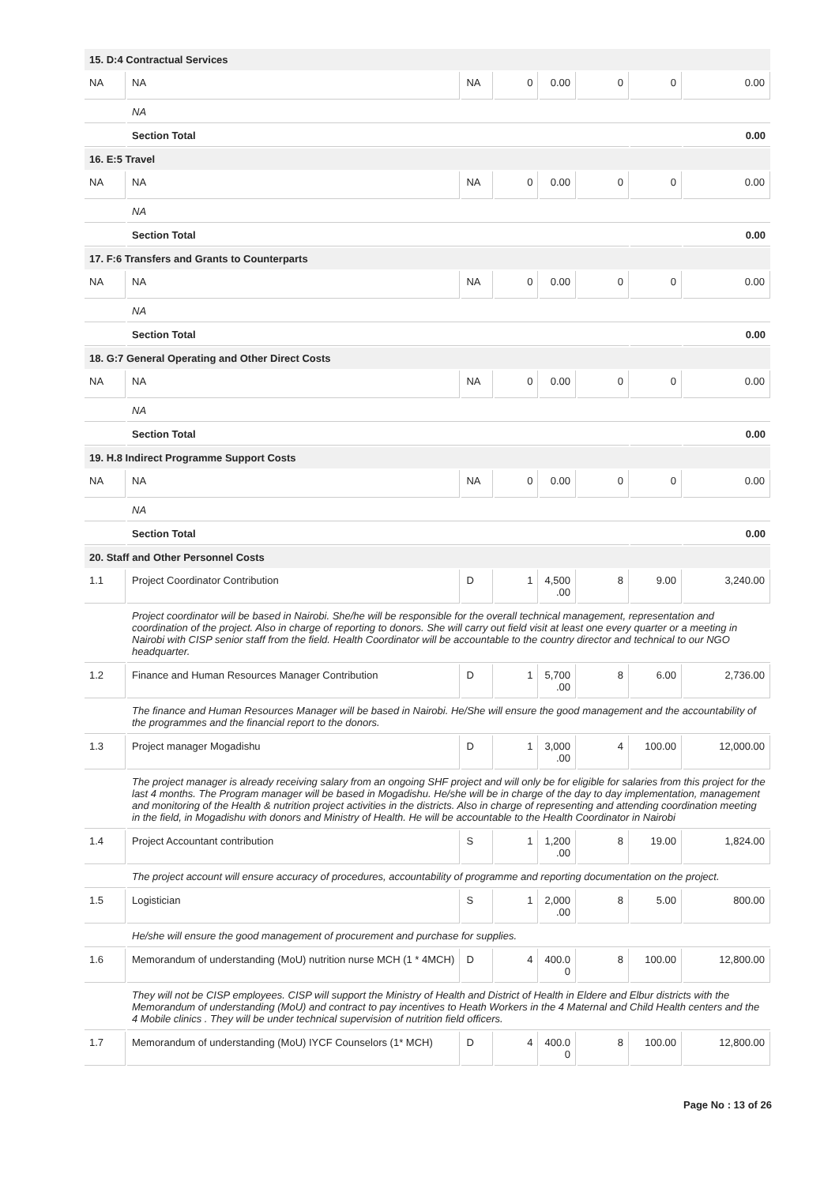| 15. D:4 Contractual Services | | | | | | | |
| NA | NA | NA | 0 | 0.00 | 0 | 0 | 0.00 |
| | NA | | | | | | |
| | Section Total | | | | | | 0.00 |
| 16. E:5 Travel | | | | | | | |
| NA | NA | NA | 0 | 0.00 | 0 | 0 | 0.00 |
| | NA | | | | | | |
| | Section Total | | | | | | 0.00 |
| 17. F:6 Transfers and Grants to Counterparts | | | | | | | |
| NA | NA | NA | 0 | 0.00 | 0 | 0 | 0.00 |
| | NA | | | | | | |
| | Section Total | | | | | | 0.00 |
| 18. G:7 General Operating and Other Direct Costs | | | | | | | |
| NA | NA | NA | 0 | 0.00 | 0 | 0 | 0.00 |
| | NA | | | | | | |
| | Section Total | | | | | | 0.00 |
| 19. H.8 Indirect Programme Support Costs | | | | | | | |
| NA | NA | NA | 0 | 0.00 | 0 | 0 | 0.00 |
| | NA | | | | | | |
| | Section Total | | | | | | 0.00 |
| 20. Staff and Other Personnel Costs | | | | | | | |
| 1.1 | Project Coordinator Contribution | D | 1 | 4,500 .00 | 8 | 9.00 | 3,240.00 |
| | Project coordinator will be based in Nairobi. She/he will be responsible for the overall technical management, representation and coordination of the project. Also in charge of reporting to donors. She will carry out field visit at least one every quarter or a meeting in Nairobi with CISP senior staff from the field. Health Coordinator will be accountable to the country director and technical to our NGO headquarter. | | | | | | |
| 1.2 | Finance and Human Resources Manager Contribution | D | 1 | 5,700 .00 | 8 | 6.00 | 2,736.00 |
| | The finance and Human Resources Manager will be based in Nairobi. He/She will ensure the good management and the accountability of the programmes and the financial report to the donors. | | | | | | |
| 1.3 | Project manager Mogadishu | D | 1 | 3,000 .00 | 4 | 100.00 | 12,000.00 |
| | The project manager is already receiving salary from an ongoing SHF project and will only be for eligible for salaries from this project for the last 4 months. The Program manager will be based in Mogadishu. He/she will be in charge of the day to day implementation, management and monitoring of the Health & nutrition project activities in the districts. Also in charge of representing and attending coordination meeting in the field, in Mogadishu with donors and Ministry of Health. He will be accountable to the Health Coordinator in Nairobi | | | | | | |
| 1.4 | Project Accountant contribution | S | 1 | 1,200 .00 | 8 | 19.00 | 1,824.00 |
| | The project account will ensure accuracy of procedures, accountability of programme and reporting documentation on the project. | | | | | | |
| 1.5 | Logistician | S | 1 | 2,000 .00 | 8 | 5.00 | 800.00 |
| | He/she will ensure the good management of procurement and purchase for supplies. | | | | | | |
| 1.6 | Memorandum of understanding (MoU) nutrition nurse MCH (1 * 4MCH) | D | 4 | 400.0 0 | 8 | 100.00 | 12,800.00 |
| | They will not be CISP employees. CISP will support the Ministry of Health and District of Health in Eldere and Elbur districts with the Memorandum of understanding (MoU) and contract to pay incentives to Heath Workers in the 4 Maternal and Child Health centers and the 4 Mobile clinics . They will be under technical supervision of nutrition field officers. | | | | | | |
| 1.7 | Memorandum of understanding (MoU) IYCF Counselors (1* MCH) | D | 4 | 400.0 0 | 8 | 100.00 | 12,800.00 |
Page No : 13 of 26